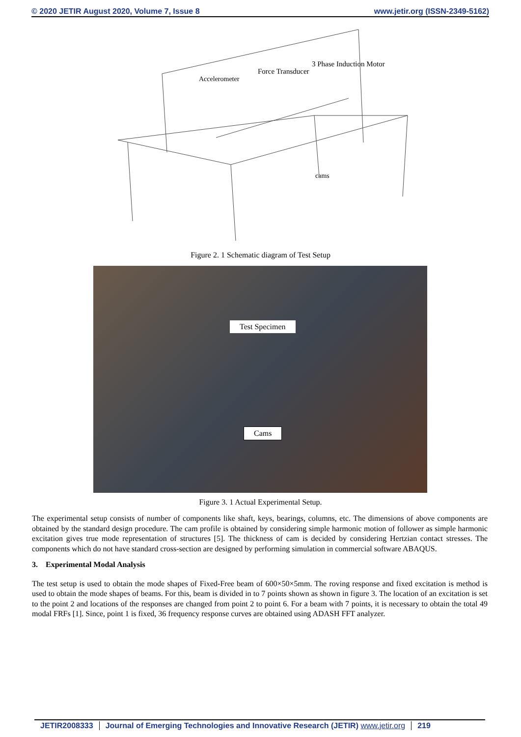© 2020 JETIR August 2020, Volume 7, Issue 8 www.jetir.org (ISSN-2349-5162)
3 Phase Induction Motor
Force Transducer
Accelerometer
cams
Figure 2. 1 Schematic diagram of Test Setup
Test Specimen
Cams
Figure 3. 1 Actual Experimental Setup.
The experimental setup consists of number of components like shaft, keys, bearings, columns, etc. The dimensions of above components are obtained by the standard design procedure. The cam profile is obtained by considering simple harmonic motion of follower as simple harmonic excitation gives true mode representation of structures [5]. The thickness of cam is decided by considering Hertzian contact stresses. The components which do not have standard cross-section are designed by performing simulation in commercial software ABAQUS.
3. Experimental Modal Analysis
The test setup is used to obtain the mode shapes of Fixed-Free beam of 600×50×5mm. The roving response and fixed excitation is method is used to obtain the mode shapes of beams. For this, beam is divided in to 7 points shown as shown in figure 3. The location of an excitation is set to the point 2 and locations of the responses are changed from point 2 to point 6. For a beam with 7 points, it is necessary to obtain the total 49 modal FRFs [1]. Since, point 1 is fixed, 36 frequency response curves are obtained using ADASH FFT analyzer.
JETIR2008333 Journal of Emerging Technologies and Innovative Research (JETIR) www.jetir.org 219